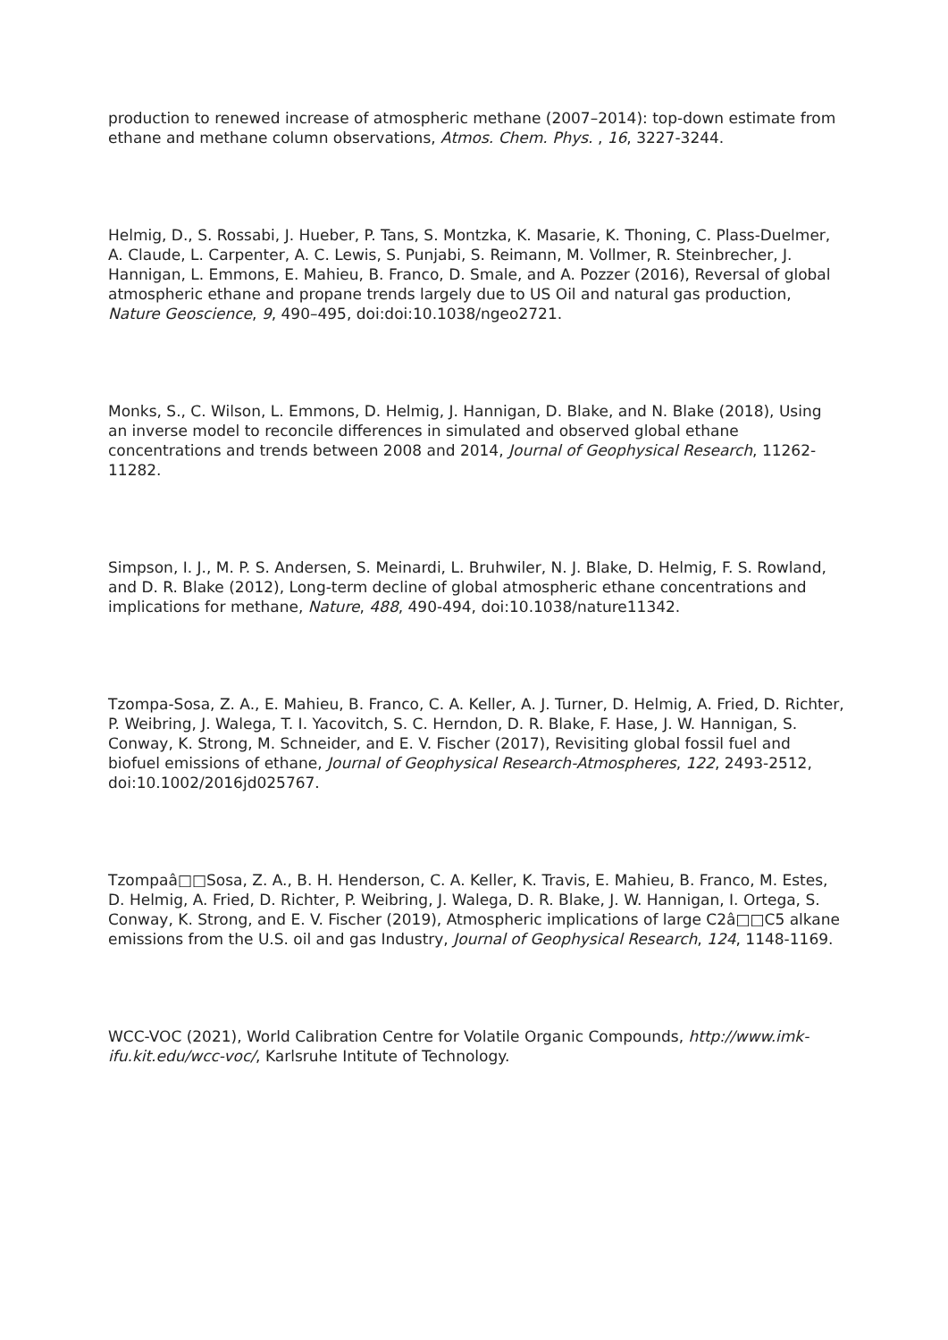production to renewed increase of atmospheric methane (2007–2014): top-down estimate from ethane and methane column observations, Atmos. Chem. Phys. , 16, 3227-3244.
Helmig, D., S. Rossabi, J. Hueber, P. Tans, S. Montzka, K. Masarie, K. Thoning, C. Plass-Duelmer, A. Claude, L. Carpenter, A. C. Lewis, S. Punjabi, S. Reimann, M. Vollmer, R. Steinbrecher, J. Hannigan, L. Emmons, E. Mahieu, B. Franco, D. Smale, and A. Pozzer (2016), Reversal of global atmospheric ethane and propane trends largely due to US Oil and natural gas production, Nature Geoscience, 9, 490–495, doi:doi:10.1038/ngeo2721.
Monks, S., C. Wilson, L. Emmons, D. Helmig, J. Hannigan, D. Blake, and N. Blake (2018), Using an inverse model to reconcile differences in simulated and observed global ethane concentrations and trends between 2008 and 2014, Journal of Geophysical Research, 11262-11282.
Simpson, I. J., M. P. S. Andersen, S. Meinardi, L. Bruhwiler, N. J. Blake, D. Helmig, F. S. Rowland, and D. R. Blake (2012), Long-term decline of global atmospheric ethane concentrations and implications for methane, Nature, 488, 490-494, doi:10.1038/nature11342.
Tzompa-Sosa, Z. A., E. Mahieu, B. Franco, C. A. Keller, A. J. Turner, D. Helmig, A. Fried, D. Richter, P. Weibring, J. Walega, T. I. Yacovitch, S. C. Herndon, D. R. Blake, F. Hase, J. W. Hannigan, S. Conway, K. Strong, M. Schneider, and E. V. Fischer (2017), Revisiting global fossil fuel and biofuel emissions of ethane, Journal of Geophysical Research-Atmospheres, 122, 2493-2512, doi:10.1002/2016jd025767.
Tzompaâ□□Sosa, Z. A., B. H. Henderson, C. A. Keller, K. Travis, E. Mahieu, B. Franco, M. Estes, D. Helmig, A. Fried, D. Richter, P. Weibring, J. Walega, D. R. Blake, J. W. Hannigan, I. Ortega, S. Conway, K. Strong, and E. V. Fischer (2019), Atmospheric implications of large C2â□□C5 alkane emissions from the U.S. oil and gas Industry, Journal of Geophysical Research, 124, 1148-1169.
WCC-VOC (2021), World Calibration Centre for Volatile Organic Compounds, http://www.imk-ifu.kit.edu/wcc-voc/, Karlsruhe Intitute of Technology.